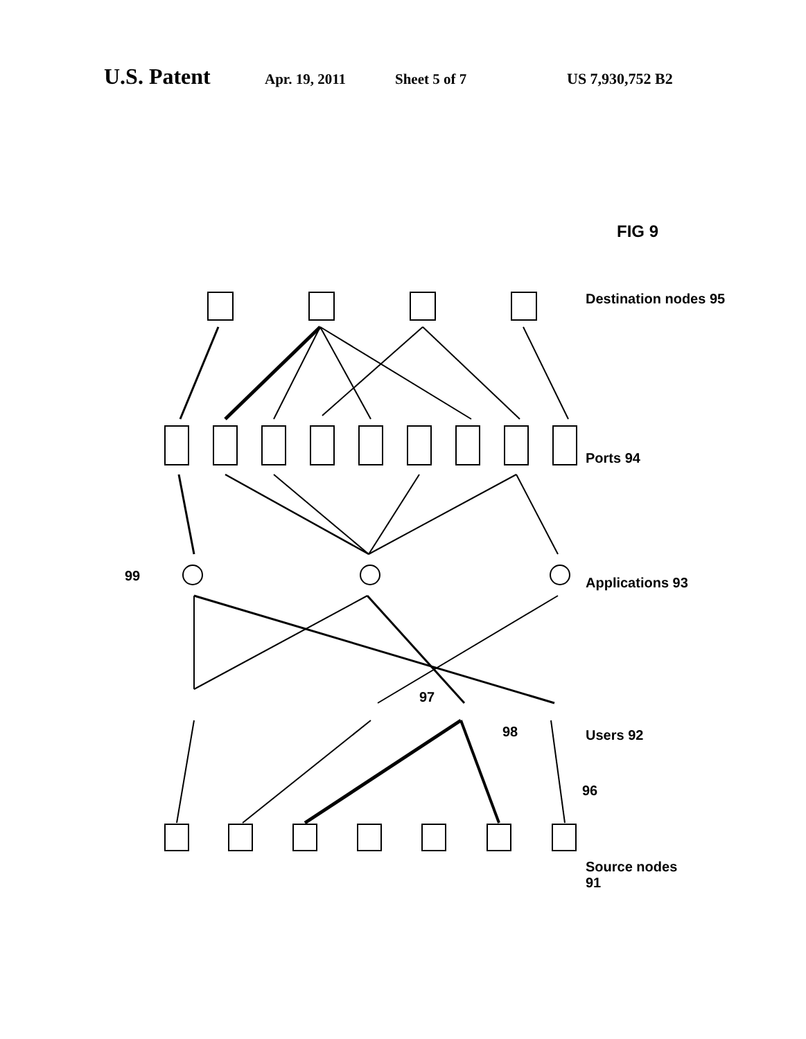U.S. Patent Apr. 19, 2011 Sheet 5 of 7 US 7,930,752 B2
Source nodes
91
Users 92
Applications 93
Ports 94
Destination nodes 95
96
97
98
99
FIG 9